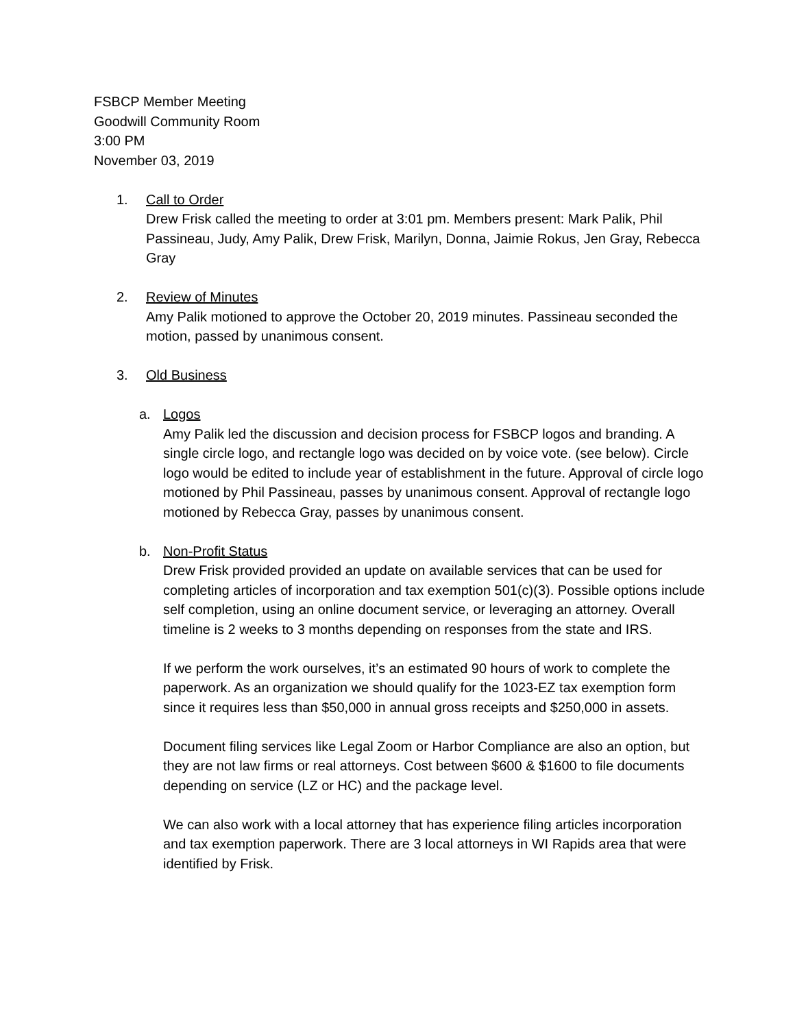FSBCP Member Meeting
Goodwill Community Room
3:00 PM
November 03, 2019
1. Call to Order
Drew Frisk called the meeting to order at 3:01 pm. Members present: Mark Palik, Phil Passineau, Judy, Amy Palik, Drew Frisk, Marilyn, Donna, Jaimie Rokus, Jen Gray, Rebecca Gray
2. Review of Minutes
Amy Palik motioned to approve the October 20, 2019 minutes. Passineau seconded the motion, passed by unanimous consent.
3. Old Business
a. Logos
Amy Palik led the discussion and decision process for FSBCP logos and branding. A single circle logo, and rectangle logo was decided on by voice vote. (see below). Circle logo would be edited to include year of establishment in the future. Approval of circle logo motioned by Phil Passineau, passes by unanimous consent. Approval of rectangle logo motioned by Rebecca Gray, passes by unanimous consent.
b. Non-Profit Status
Drew Frisk provided provided an update on available services that can be used for completing articles of incorporation and tax exemption 501(c)(3). Possible options include self completion, using an online document service, or leveraging an attorney. Overall timeline is 2 weeks to 3 months depending on responses from the state and IRS.
If we perform the work ourselves, it’s an estimated 90 hours of work to complete the paperwork. As an organization we should qualify for the 1023-EZ tax exemption form since it requires less than $50,000 in annual gross receipts and $250,000 in assets.
Document filing services like Legal Zoom or Harbor Compliance are also an option, but they are not law firms or real attorneys. Cost between $600 & $1600 to file documents depending on service (LZ or HC) and the package level.
We can also work with a local attorney that has experience filing articles incorporation and tax exemption paperwork. There are 3 local attorneys in WI Rapids area that were identified by Frisk.